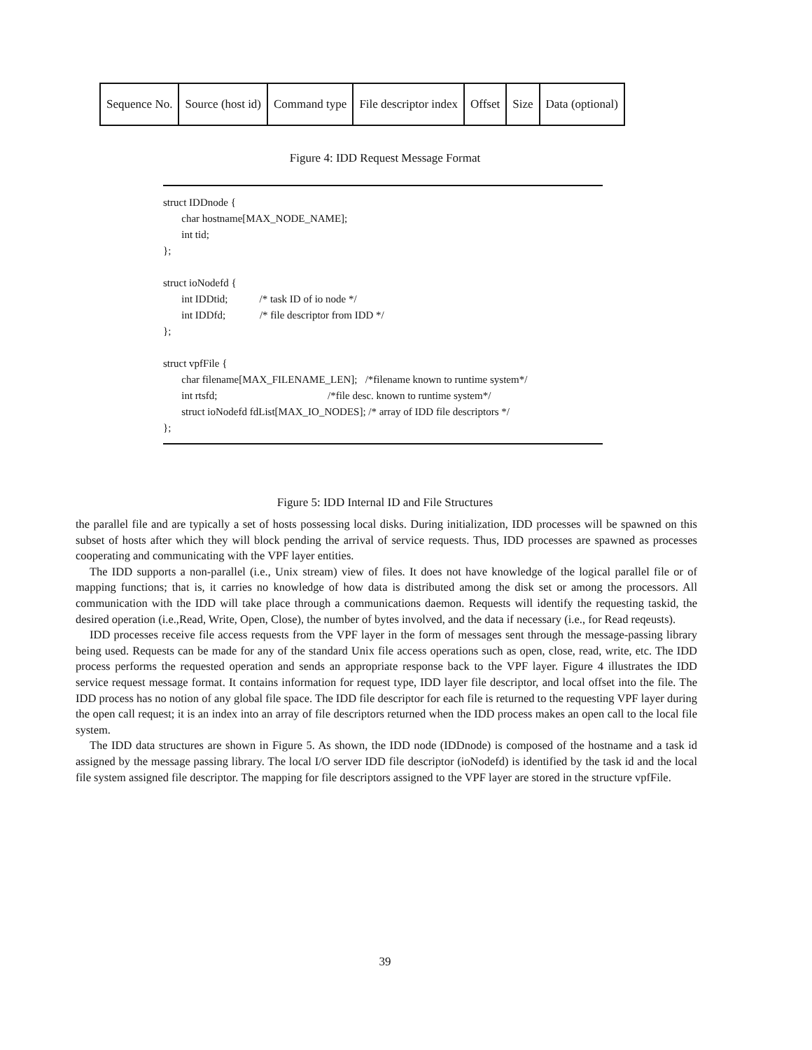| Sequence No. | Source (host id) | Command type | File descriptor index | Offset | Size | Data (optional) |
Figure 4: IDD Request Message Format
struct IDDnode {
char hostname[MAX_NODE_NAME];
int tid;
};
struct ioNodefd {
int IDDtid; /* task ID of io node */
int IDDfd; /* file descriptor from IDD */
};
struct vpfFile {
char filename[MAX_FILENAME_LEN]; /*filename known to runtime system*/
int rtsfd; /*file desc. known to runtime system*/
struct ioNodefd fdList[MAX_IO_NODES]; /* array of IDD file descriptors */
};
Figure 5: IDD Internal ID and File Structures
the parallel file and are typically a set of hosts possessing local disks. During initialization, IDD processes will be spawned on this subset of hosts after which they will block pending the arrival of service requests. Thus, IDD processes are spawned as processes cooperating and communicating with the VPF layer entities.
The IDD supports a non-parallel (i.e., Unix stream) view of files. It does not have knowledge of the logical parallel file or of mapping functions; that is, it carries no knowledge of how data is distributed among the disk set or among the processors. All communication with the IDD will take place through a communications daemon. Requests will identify the requesting taskid, the desired operation (i.e.,Read, Write, Open, Close), the number of bytes involved, and the data if necessary (i.e., for Read reqeusts).
IDD processes receive file access requests from the VPF layer in the form of messages sent through the message-passing library being used. Requests can be made for any of the standard Unix file access operations such as open, close, read, write, etc. The IDD process performs the requested operation and sends an appropriate response back to the VPF layer. Figure 4 illustrates the IDD service request message format. It contains information for request type, IDD layer file descriptor, and local offset into the file. The IDD process has no notion of any global file space. The IDD file descriptor for each file is returned to the requesting VPF layer during the open call request; it is an index into an array of file descriptors returned when the IDD process makes an open call to the local file system.
The IDD data structures are shown in Figure 5. As shown, the IDD node (IDDnode) is composed of the hostname and a task id assigned by the message passing library. The local I/O server IDD file descriptor (ioNodefd) is identified by the task id and the local file system assigned file descriptor. The mapping for file descriptors assigned to the VPF layer are stored in the structure vpfFile.
39